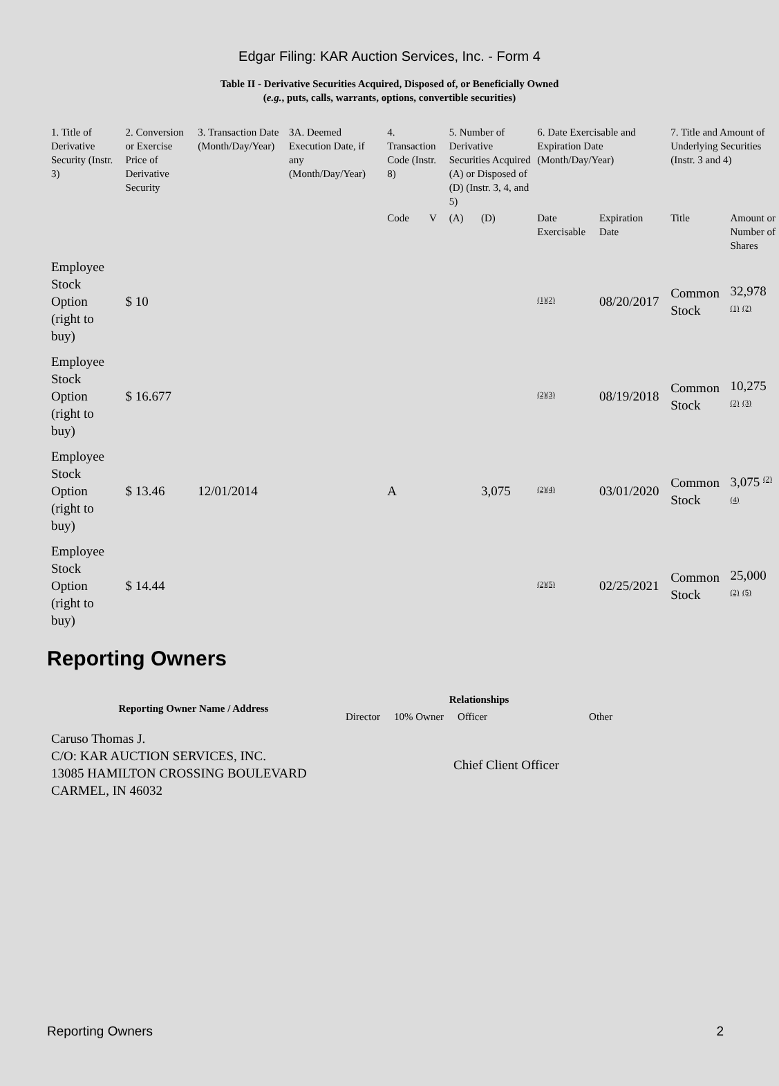Edgar Filing: KAR Auction Services, Inc. - Form 4
Table II - Derivative Securities Acquired, Disposed of, or Beneficially Owned
(e.g., puts, calls, warrants, options, convertible securities)
| 1. Title of Derivative Security (Instr. 3) | 2. Conversion or Exercise Price of Derivative Security | 3. Transaction Date (Month/Day/Year) | 3A. Deemed Execution Date, if any (Month/Day/Year) | 4. Transaction Code (Instr. 8) | | 5. Number of Derivative Securities Acquired (A) or Disposed of (D) (Instr. 3, 4, and 5) | | 6. Date Exercisable and Expiration Date (Month/Day/Year) | | 7. Title and Amount of Underlying Securities (Instr. 3 and 4) | |
| --- | --- | --- | --- | --- | --- | --- | --- | --- | --- | --- | --- |
| | | | | Code | V | (A) | (D) | Date Exercisable | Expiration Date | Title | Amount or Number of Shares |
| Employee Stock Option (right to buy) | $ 10 | | | | | | | <sup>(1)(2)</sup> | 08/20/2017 | Common Stock | 32,978 <sup>(1)</sup> <sup>(2)</sup> |
| Employee Stock Option (right to buy) | $ 16.677 | | | | | | | <sup>(2)(3)</sup> | 08/19/2018 | Common Stock | 10,275 <sup>(2)</sup> <sup>(3)</sup> |
| Employee Stock Option (right to buy) | $ 13.46 | 12/01/2014 | | A | | | 3,075 | <sup>(2)(4)</sup> | 03/01/2020 | Common Stock | 3,075 <sup>(2)</sup> <sup>(4)</sup> |
| Employee Stock Option (right to buy) | $ 14.44 | | | | | | | <sup>(2)(5)</sup> | 02/25/2021 | Common Stock | 25,000 <sup>(2)</sup> <sup>(5)</sup> |
Reporting Owners
| Reporting Owner Name / Address | Relationships | | | |
| --- | --- | --- | --- | --- |
| | Director | 10% Owner | Officer | Other |
| Caruso Thomas J. C/O: KAR AUCTION SERVICES, INC. 13085 HAMILTON CROSSING BOULEVARD CARMEL, IN 46032 | | | Chief Client Officer | |
Reporting Owners 2